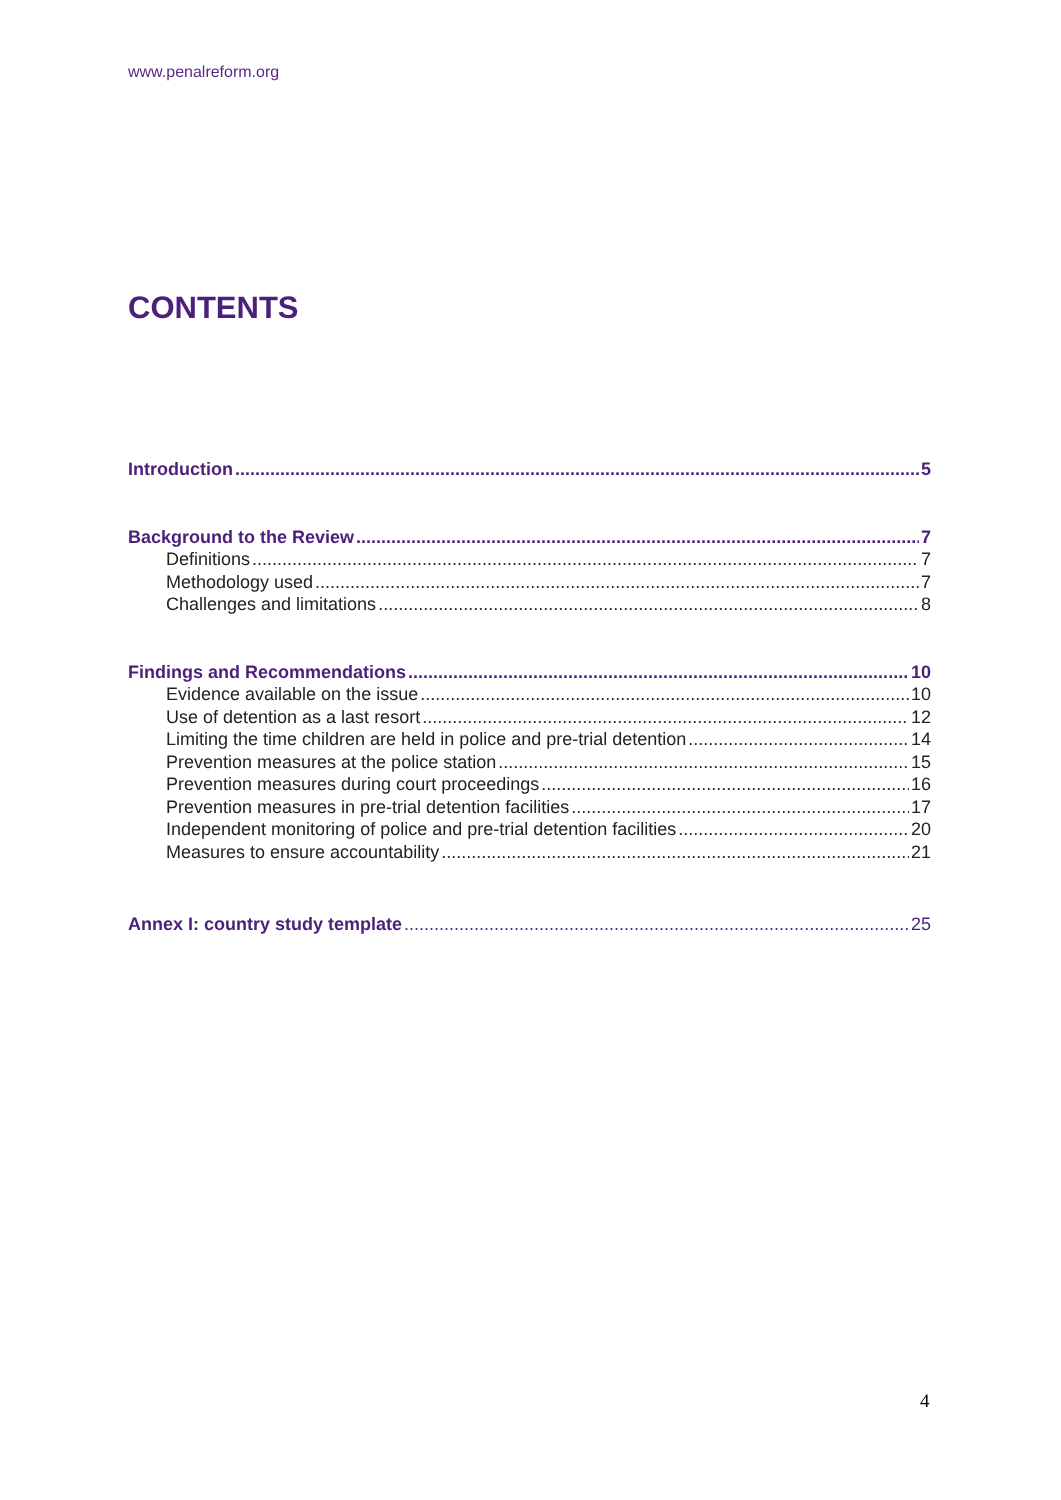www.penalreform.org
CONTENTS
Introduction 5
Background to the Review 7
Definitions 7
Methodology used 7
Challenges and limitations 8
Findings and Recommendations 10
Evidence available on the issue 10
Use of detention as a last resort 12
Limiting the time children are held in police and pre-trial detention 14
Prevention measures at the police station 15
Prevention measures during court proceedings 16
Prevention measures in pre-trial detention facilities 17
Independent monitoring of police and pre-trial detention facilities 20
Measures to ensure accountability 21
Annex I: country study template 25
4